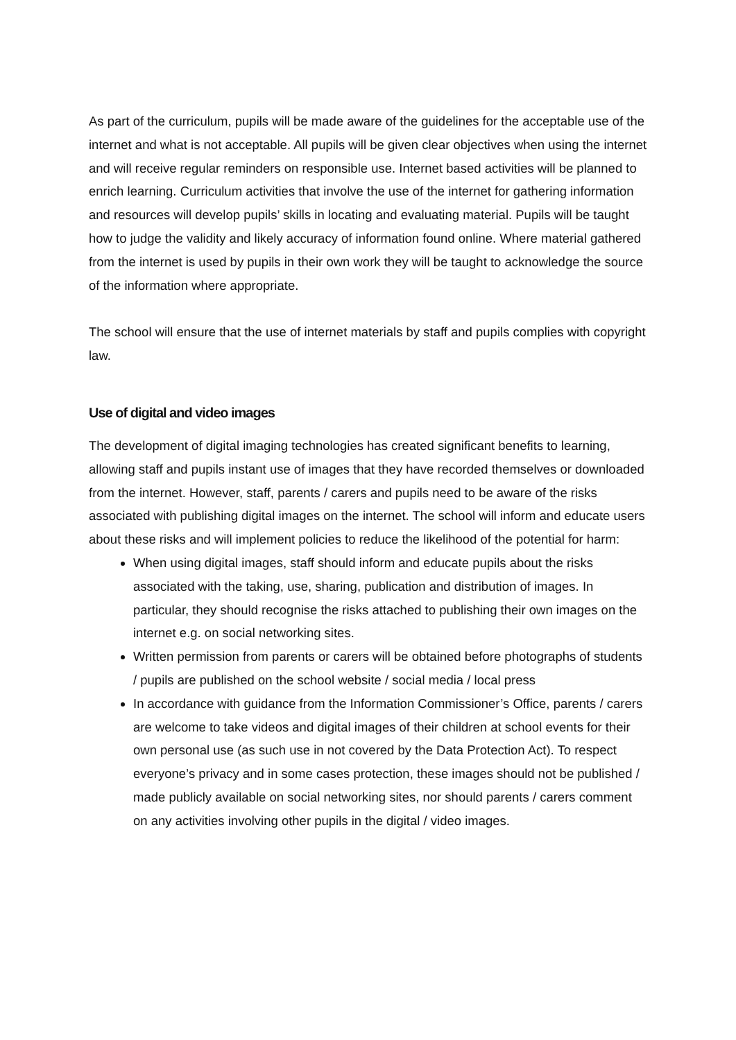As part of the curriculum, pupils will be made aware of the guidelines for the acceptable use of the internet and what is not acceptable. All pupils will be given clear objectives when using the internet and will receive regular reminders on responsible use. Internet based activities will be planned to enrich learning. Curriculum activities that involve the use of the internet for gathering information and resources will develop pupils’ skills in locating and evaluating material. Pupils will be taught how to judge the validity and likely accuracy of information found online. Where material gathered from the internet is used by pupils in their own work they will be taught to acknowledge the source of the information where appropriate.
The school will ensure that the use of internet materials by staff and pupils complies with copyright law.
Use of digital and video images
The development of digital imaging technologies has created significant benefits to learning, allowing staff and pupils instant use of images that they have recorded themselves or downloaded from the internet. However, staff, parents / carers and pupils need to be aware of the risks associated with publishing digital images on the internet. The school will inform and educate users about these risks and will implement policies to reduce the likelihood of the potential for harm:
When using digital images, staff should inform and educate pupils about the risks associated with the taking, use, sharing, publication and distribution of images. In particular, they should recognise the risks attached to publishing their own images on the internet e.g. on social networking sites.
Written permission from parents or carers will be obtained before photographs of students / pupils are published on the school website / social media / local press
In accordance with guidance from the Information Commissioner’s Office, parents / carers are welcome to take videos and digital images of their children at school events for their own personal use (as such use in not covered by the Data Protection Act). To respect everyone’s privacy and in some cases protection, these images should not be published / made publicly available on social networking sites, nor should parents / carers comment on any activities involving other pupils in the digital / video images.